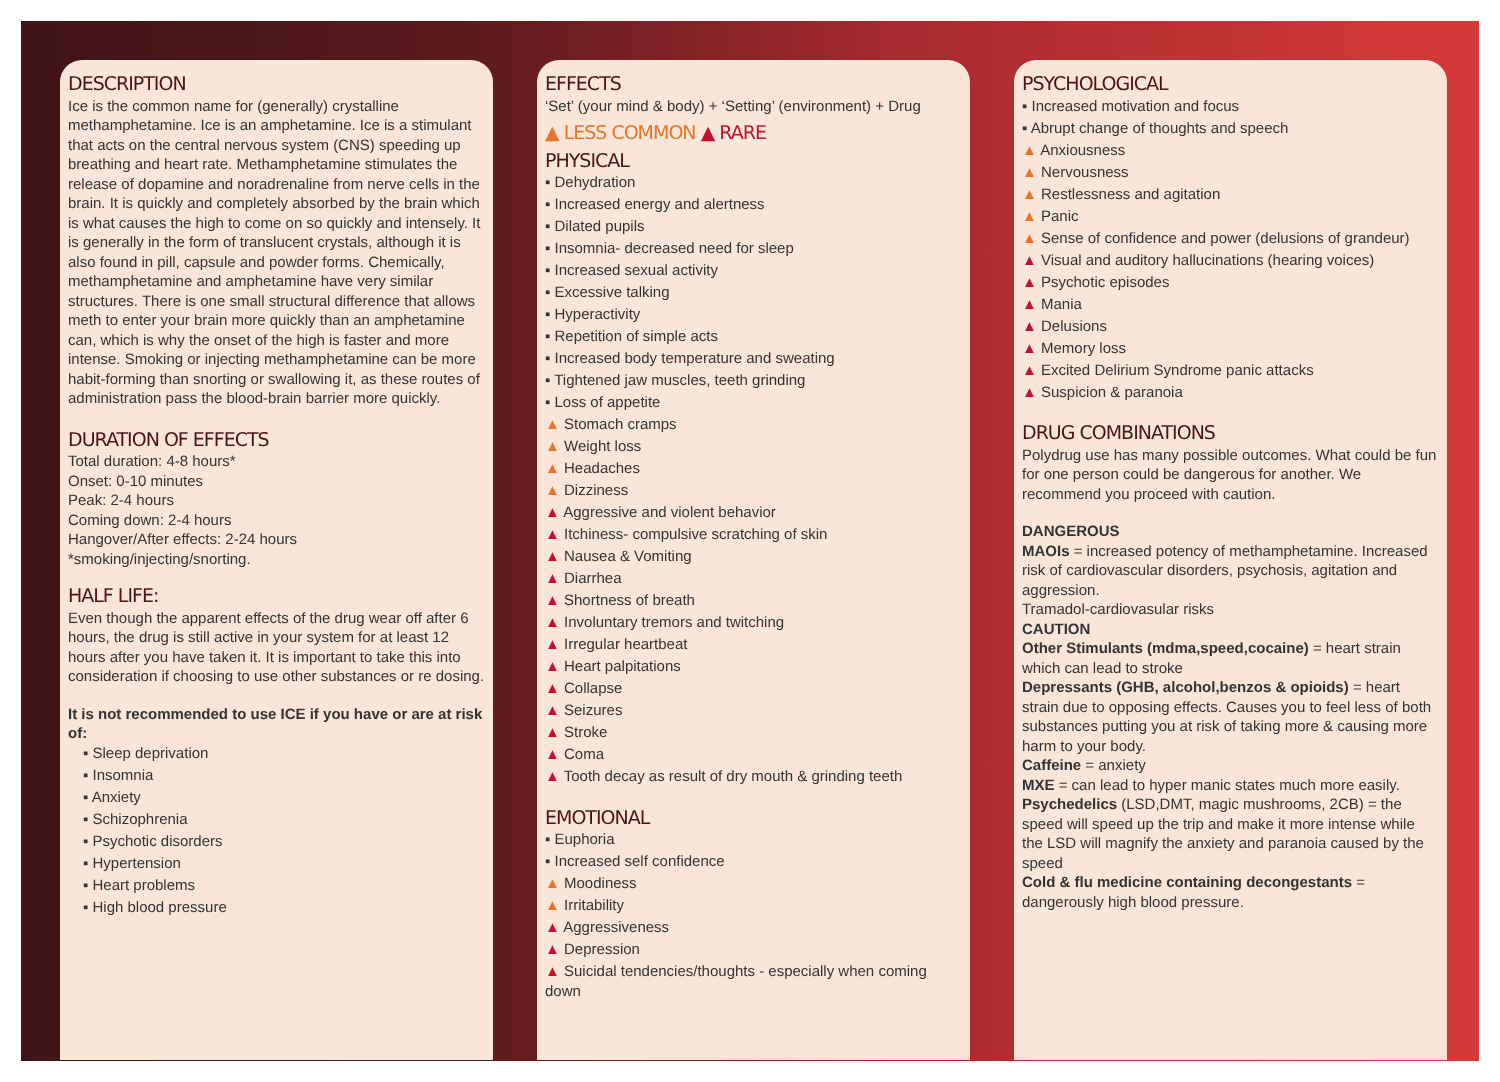DESCRIPTION
Ice is the common name for (generally) crystalline methamphetamine. Ice is an amphetamine. Ice is a stimulant that acts on the central nervous system (CNS) speeding up breathing and heart rate. Methamphetamine stimulates the release of dopamine and noradrenaline from nerve cells in the brain. It is quickly and completely absorbed by the brain which is what causes the high to come on so quickly and intensely. It is generally in the form of translucent crystals, although it is also found in pill, capsule and powder forms. Chemically, methamphetamine and amphetamine have very similar structures. There is one small structural difference that allows meth to enter your brain more quickly than an amphetamine can, which is why the onset of the high is faster and more intense. Smoking or injecting methamphetamine can be more habit-forming than snorting or swallowing it, as these routes of administration pass the blood-brain barrier more quickly.
DURATION OF EFFECTS
Total duration: 4-8 hours*
Onset: 0-10 minutes
Peak: 2-4 hours
Coming down: 2-4 hours
Hangover/After effects: 2-24 hours
*smoking/injecting/snorting.
HALF LIFE:
Even though the apparent effects of the drug wear off after 6 hours, the drug is still active in your system for at least 12 hours after you have taken it. It is important to take this into consideration if choosing to use other substances or re dosing.
It is not recommended to use ICE if you have or are at risk of:
▪ Sleep deprivation
▪ Insomnia
▪ Anxiety
▪ Schizophrenia
▪ Psychotic disorders
▪ Hypertension
▪ Heart problems
▪ High blood pressure
EFFECTS
‘Set’ (your mind & body) + ‘Setting’ (environment) + Drug
▲ LESS COMMON ▲ RARE
PHYSICAL
▪ Dehydration
▪ Increased energy and alertness
▪ Dilated pupils
▪ Insomnia- decreased need for sleep
▪ Increased sexual activity
▪ Excessive talking
▪ Hyperactivity
▪ Repetition of simple acts
▪ Increased body temperature and sweating
▪ Tightened jaw muscles, teeth grinding
▪ Loss of appetite
▲ Stomach cramps
▲ Weight loss
▲ Headaches
▲ Dizziness
▲ Aggressive and violent behavior
▲ Itchiness- compulsive scratching of skin
▲ Nausea & Vomiting
▲ Diarrhea
▲ Shortness of breath
▲ Involuntary tremors and twitching
▲ Irregular heartbeat
▲ Heart palpitations
▲ Collapse
▲ Seizures
▲ Stroke
▲ Coma
▲ Tooth decay as result of dry mouth & grinding teeth
EMOTIONAL
▪ Euphoria
▪ Increased self confidence
▲ Moodiness
▲ Irritability
▲ Aggressiveness
▲ Depression
▲ Suicidal tendencies/thoughts - especially when coming down
PSYCHOLOGICAL
▪ Increased motivation and focus
▪ Abrupt change of thoughts and speech
▲ Anxiousness
▲ Nervousness
▲ Restlessness and agitation
▲ Panic
▲ Sense of confidence and power (delusions of grandeur)
▲ Visual and auditory hallucinations (hearing voices)
▲ Psychotic episodes
▲ Mania
▲ Delusions
▲ Memory loss
▲ Excited Delirium Syndrome panic attacks
▲ Suspicion & paranoia
DRUG COMBINATIONS
Polydrug use has many possible outcomes. What could be fun for one person could be dangerous for another. We recommend you proceed with caution.
DANGEROUS
MAOIs = increased potency of methamphetamine. Increased risk of cardiovascular disorders, psychosis, agitation and aggression.
Tramadol-cardiovasular risks
CAUTION
Other Stimulants (mdma,speed,cocaine) = heart strain which can lead to stroke
Depressants (GHB, alcohol,benzos & opioids) = heart strain due to opposing effects. Causes you to feel less of both substances putting you at risk of taking more & causing more harm to your body.
Caffeine = anxiety
MXE = can lead to hyper manic states much more easily.
Psychedelics (LSD,DMT, magic mushrooms, 2CB) = the speed will speed up the trip and make it more intense while the LSD will magnify the anxiety and paranoia caused by the speed
Cold & flu medicine containing decongestants = dangerously high blood pressure.